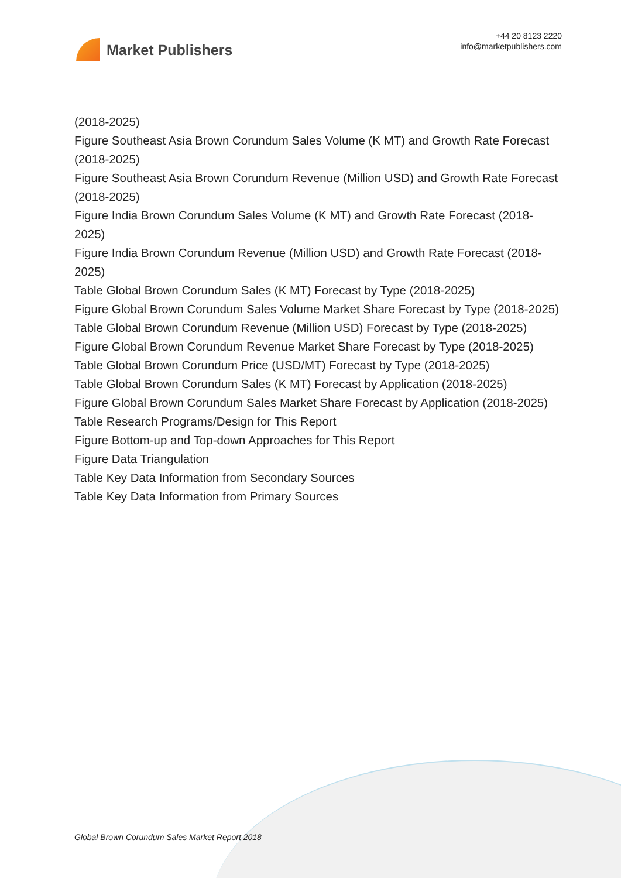Market Publishers
+44 20 8123 2220
info@marketpublishers.com
(2018-2025)
Figure Southeast Asia Brown Corundum Sales Volume (K MT) and Growth Rate Forecast (2018-2025)
Figure Southeast Asia Brown Corundum Revenue (Million USD) and Growth Rate Forecast (2018-2025)
Figure India Brown Corundum Sales Volume (K MT) and Growth Rate Forecast (2018-2025)
Figure India Brown Corundum Revenue (Million USD) and Growth Rate Forecast (2018-2025)
Table Global Brown Corundum Sales (K MT) Forecast by Type (2018-2025)
Figure Global Brown Corundum Sales Volume Market Share Forecast by Type (2018-2025)
Table Global Brown Corundum Revenue (Million USD) Forecast by Type (2018-2025)
Figure Global Brown Corundum Revenue Market Share Forecast by Type (2018-2025)
Table Global Brown Corundum Price (USD/MT) Forecast by Type (2018-2025)
Table Global Brown Corundum Sales (K MT) Forecast by Application (2018-2025)
Figure Global Brown Corundum Sales Market Share Forecast by Application (2018-2025)
Table Research Programs/Design for This Report
Figure Bottom-up and Top-down Approaches for This Report
Figure Data Triangulation
Table Key Data Information from Secondary Sources
Table Key Data Information from Primary Sources
Global Brown Corundum Sales Market Report 2018